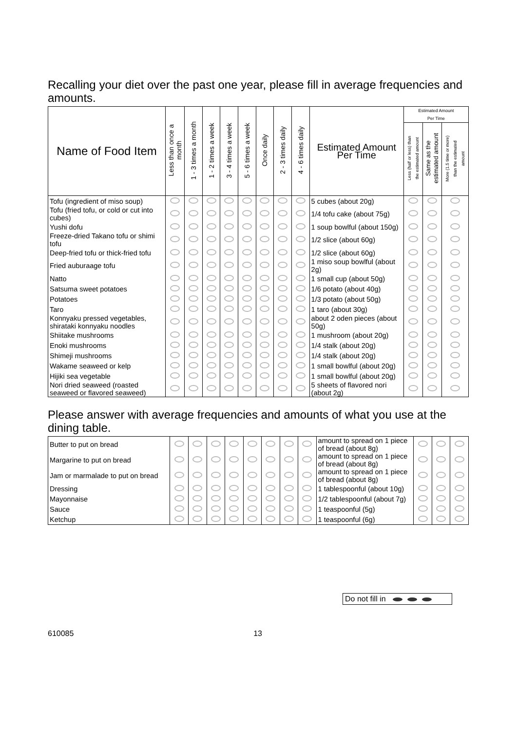Recalling your diet over the past one year, please fill in average frequencies and amounts.
| Name of Food Item | Less than once a month | 1 - 3 times a month | 1 - 2 times a week | 3 - 4 times a week | 5 - 6 times a week | Once daily | 2 - 3 times daily | 4 - 6 times daily | Estimated Amount Per Time | Estimated Amount Per Time | | |
| --- | --- | --- | --- | --- | --- | --- | --- | --- | --- | --- | --- | --- |
| | | | | | | | | | | Less (half or less) than the estimated amount | Same as the estimated amount | More (1.5 time or more) than the estimated amount |
| Tofu (ingredient of miso soup) | | | | | | | | | 5 cubes (about 20g) | | | |
| Tofu (fried tofu, or cold or cut into cubes) | | | | | | | | | 1/4 tofu cake (about 75g) | | | |
| Yushi dofu | | | | | | | | | 1 soup bowlful (about 150g) | | | |
| Freeze-dried Takano tofu or shimi tofu | | | | | | | | | 1/2 slice (about 60g) | | | |
| Deep-fried tofu or thick-fried tofu | | | | | | | | | 1/2 slice (about 60g) | | | |
| Fried auburaage tofu | | | | | | | | | 1 miso soup bowlful (about 2g) | | | |
| Natto | | | | | | | | | 1 small cup (about 50g) | | | |
| Satsuma sweet potatoes | | | | | | | | | 1/6 potato (about 40g) | | | |
| Potatoes | | | | | | | | | 1/3 potato (about 50g) | | | |
| Taro | | | | | | | | | 1 taro (about 30g) | | | |
| Konnyaku pressed vegetables, shirataki konnyaku noodles | | | | | | | | | about 2 oden pieces (about 50g) | | | |
| Shiitake mushrooms | | | | | | | | | 1 mushroom (about 20g) | | | |
| Enoki mushrooms | | | | | | | | | 1/4 stalk (about 20g) | | | |
| Shimeji mushrooms | | | | | | | | | 1/4 stalk (about 20g) | | | |
| Wakame seaweed or kelp | | | | | | | | | 1 small bowlful (about 20g) | | | |
| Hijiki sea vegetable | | | | | | | | | 1 small bowlful (about 20g) | | | |
| Nori dried seaweed (roasted seaweed or flavored seaweed) | | | | | | | | | 5 sheets of flavored nori (about 2g) | | | |
Please answer with average frequencies and amounts of what you use at the dining table.
| Butter to put on bread | | | | | | | | | amount to spread on 1 piece of bread (about 8g) | | | |
| Margarine to put on bread | | | | | | | | | amount to spread on 1 piece of bread (about 8g) | | | |
| Jam or marmalade to put on bread | | | | | | | | | amount to spread on 1 piece of bread (about 8g) | | | |
| Dressing | | | | | | | | | 1 tablespoonful (about 10g) | | | |
| Mayonnaise | | | | | | | | | 1/2 tablespoonful (about 7g) | | | |
| Sauce | | | | | | | | | 1 teaspoonful (5g) | | | |
| Ketchup | | | | | | | | | 1 teaspoonful (6g) | | | |
Do not fill in
610085 13